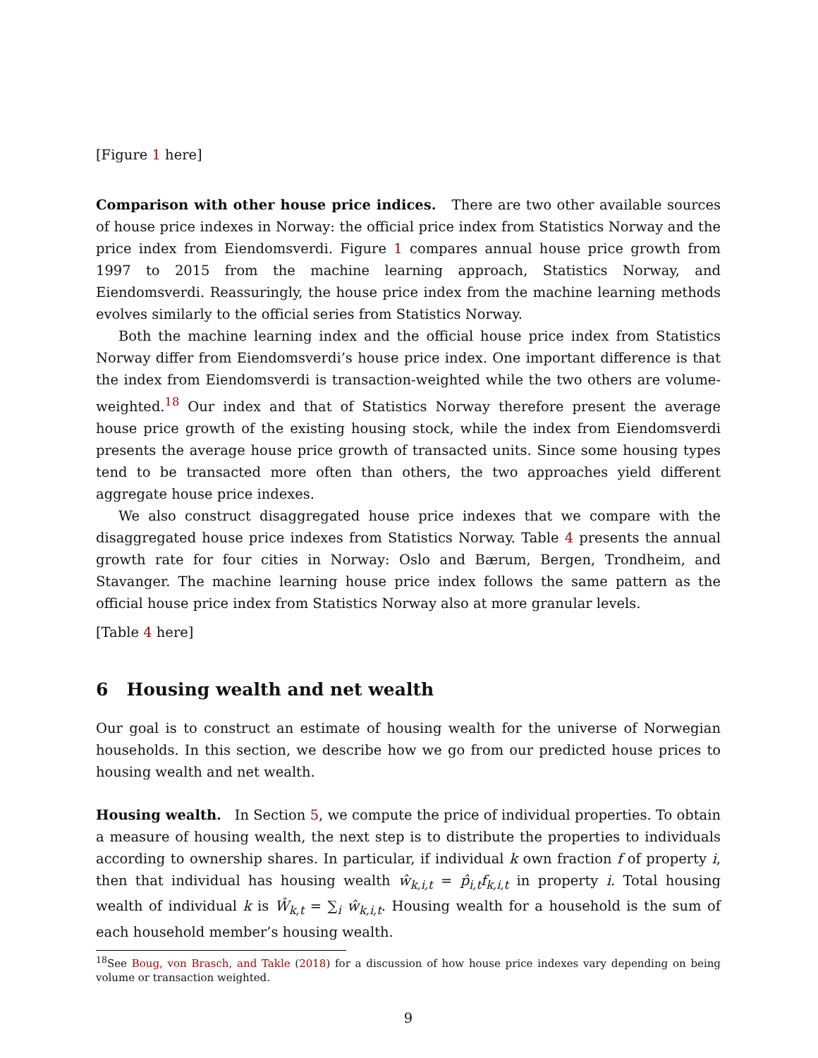[Figure 1 here]
Comparison with other house price indices. There are two other available sources of house price indexes in Norway: the official price index from Statistics Norway and the price index from Eiendomsverdi. Figure 1 compares annual house price growth from 1997 to 2015 from the machine learning approach, Statistics Norway, and Eiendomsverdi. Reassuringly, the house price index from the machine learning methods evolves similarly to the official series from Statistics Norway.
Both the machine learning index and the official house price index from Statistics Norway differ from Eiendomsverdi’s house price index. One important difference is that the index from Eiendomsverdi is transaction-weighted while the two others are volume-weighted.<sup>18</sup> Our index and that of Statistics Norway therefore present the average house price growth of the existing housing stock, while the index from Eiendomsverdi presents the average house price growth of transacted units. Since some housing types tend to be transacted more often than others, the two approaches yield different aggregate house price indexes.
We also construct disaggregated house price indexes that we compare with the disaggregated house price indexes from Statistics Norway. Table 4 presents the annual growth rate for four cities in Norway: Oslo and Bærum, Bergen, Trondheim, and Stavanger. The machine learning house price index follows the same pattern as the official house price index from Statistics Norway also at more granular levels.
[Table 4 here]
6 Housing wealth and net wealth
Our goal is to construct an estimate of housing wealth for the universe of Norwegian households. In this section, we describe how we go from our predicted house prices to housing wealth and net wealth.
Housing wealth. In Section 5, we compute the price of individual properties. To obtain a measure of housing wealth, the next step is to distribute the properties to individuals according to ownership shares. In particular, if individual k own fraction f of property i, then that individual has housing wealth ŵ<sub>k,i,t</sub> = p̂<sub>i,t</sub>f<sub>k,i,t</sub> in property i. Total housing wealth of individual k is Ŵ<sub>k,t</sub> = ∑<sub>i</sub> ŵ<sub>k,i,t</sub>. Housing wealth for a household is the sum of each household member’s housing wealth.
<sup>18</sup> See Boug, von Brasch, and Takle (2018) for a discussion of how house price indexes vary depending on being volume or transaction weighted.
9